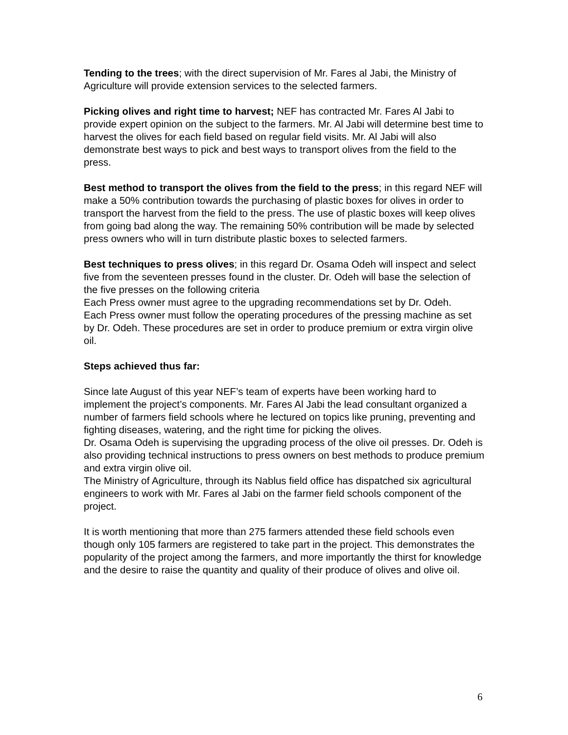Tending to the trees; with the direct supervision of Mr. Fares al Jabi, the Ministry of Agriculture will provide extension services to the selected farmers.
Picking olives and right time to harvest; NEF has contracted Mr. Fares Al Jabi to provide expert opinion on the subject to the farmers. Mr. Al Jabi will determine best time to harvest the olives for each field based on regular field visits. Mr. Al Jabi will also demonstrate best ways to pick and best ways to transport olives from the field to the press.
Best method to transport the olives from the field to the press; in this regard NEF will make a 50% contribution towards the purchasing of plastic boxes for olives in order to transport the harvest from the field to the press. The use of plastic boxes will keep olives from going bad along the way. The remaining 50% contribution will be made by selected press owners who will in turn distribute plastic boxes to selected farmers.
Best techniques to press olives; in this regard Dr. Osama Odeh will inspect and select five from the seventeen presses found in the cluster. Dr. Odeh will base the selection of the five presses on the following criteria
Each Press owner must agree to the upgrading recommendations set by Dr. Odeh.
Each Press owner must follow the operating procedures of the pressing machine as set by Dr. Odeh. These procedures are set in order to produce premium or extra virgin olive oil.
Steps achieved thus far:
Since late August of this year NEF’s team of experts have been working hard to implement the project’s components. Mr. Fares Al Jabi the lead consultant organized a number of farmers field schools where he lectured on topics like pruning, preventing and fighting diseases, watering, and the right time for picking the olives.
Dr. Osama Odeh is supervising the upgrading process of the olive oil presses. Dr. Odeh is also providing technical instructions to press owners on best methods to produce premium and extra virgin olive oil.
The Ministry of Agriculture, through its Nablus field office has dispatched six agricultural engineers to work with Mr. Fares al Jabi on the farmer field schools component of the project.
It is worth mentioning that more than 275 farmers attended these field schools even though only 105 farmers are registered to take part in the project. This demonstrates the popularity of the project among the farmers, and more importantly the thirst for knowledge and the desire to raise the quantity and quality of their produce of olives and olive oil.
6